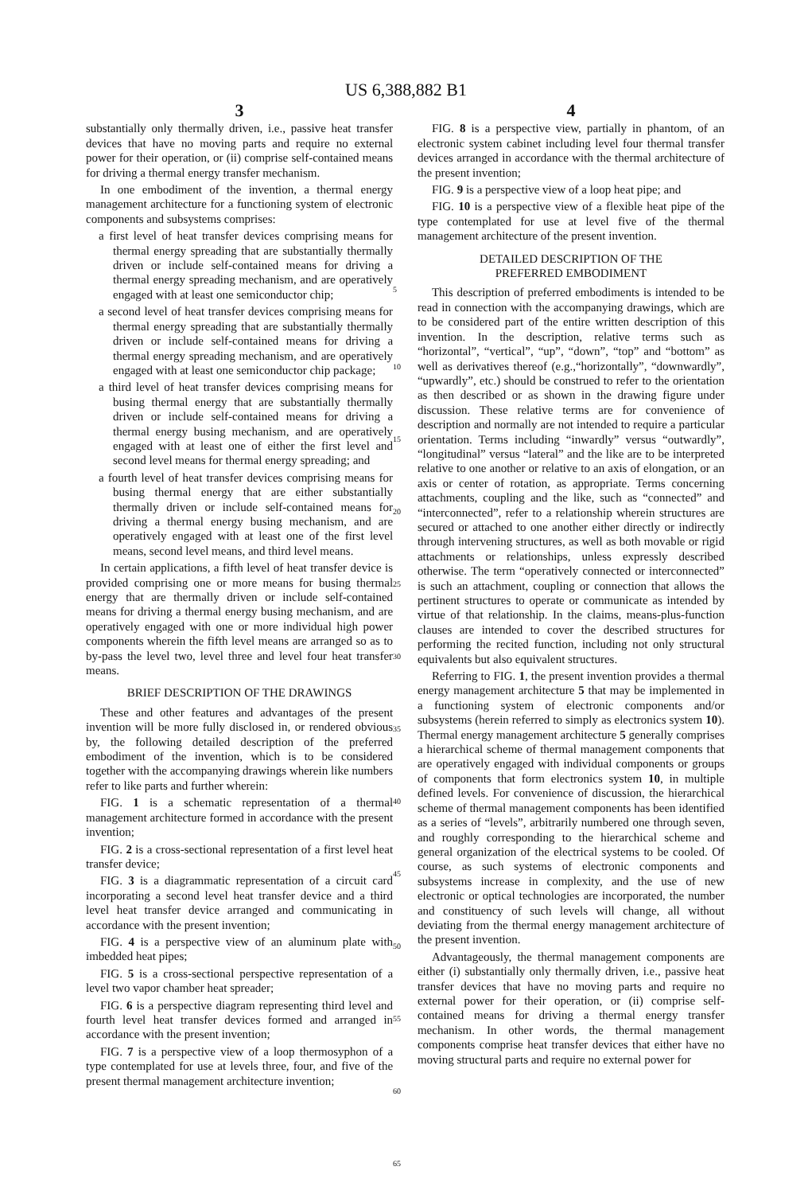US 6,388,882 B1
3
substantially only thermally driven, i.e., passive heat transfer devices that have no moving parts and require no external power for their operation, or (ii) comprise self-contained means for driving a thermal energy transfer mechanism.
In one embodiment of the invention, a thermal energy management architecture for a functioning system of electronic components and subsystems comprises:
a first level of heat transfer devices comprising means for thermal energy spreading that are substantially thermally driven or include self-contained means for driving a thermal energy spreading mechanism, and are operatively engaged with at least one semiconductor chip;
a second level of heat transfer devices comprising means for thermal energy spreading that are substantially thermally driven or include self-contained means for driving a thermal energy spreading mechanism, and are operatively engaged with at least one semiconductor chip package;
a third level of heat transfer devices comprising means for busing thermal energy that are substantially thermally driven or include self-contained means for driving a thermal energy busing mechanism, and are operatively engaged with at least one of either the first level and second level means for thermal energy spreading; and
a fourth level of heat transfer devices comprising means for busing thermal energy that are either substantially thermally driven or include self-contained means for driving a thermal energy busing mechanism, and are operatively engaged with at least one of the first level means, second level means, and third level means.
In certain applications, a fifth level of heat transfer device is provided comprising one or more means for busing thermal energy that are thermally driven or include self-contained means for driving a thermal energy busing mechanism, and are operatively engaged with one or more individual high power components wherein the fifth level means are arranged so as to by-pass the level two, level three and level four heat transfer means.
BRIEF DESCRIPTION OF THE DRAWINGS
These and other features and advantages of the present invention will be more fully disclosed in, or rendered obvious by, the following detailed description of the preferred embodiment of the invention, which is to be considered together with the accompanying drawings wherein like numbers refer to like parts and further wherein:
FIG. 1 is a schematic representation of a thermal management architecture formed in accordance with the present invention;
FIG. 2 is a cross-sectional representation of a first level heat transfer device;
FIG. 3 is a diagrammatic representation of a circuit card incorporating a second level heat transfer device and a third level heat transfer device arranged and communicating in accordance with the present invention;
FIG. 4 is a perspective view of an aluminum plate with imbedded heat pipes;
FIG. 5 is a cross-sectional perspective representation of a level two vapor chamber heat spreader;
FIG. 6 is a perspective diagram representing third level and fourth level heat transfer devices formed and arranged in accordance with the present invention;
FIG. 7 is a perspective view of a loop thermosyphon of a type contemplated for use at levels three, four, and five of the present thermal management architecture invention;
5
10
15
20
25
30
35
40
45
50
55
60
65
4
FIG. 8 is a perspective view, partially in phantom, of an electronic system cabinet including level four thermal transfer devices arranged in accordance with the thermal architecture of the present invention;
FIG. 9 is a perspective view of a loop heat pipe; and
FIG. 10 is a perspective view of a flexible heat pipe of the type contemplated for use at level five of the thermal management architecture of the present invention.
DETAILED DESCRIPTION OF THE
PREFERRED EMBODIMENT
This description of preferred embodiments is intended to be read in connection with the accompanying drawings, which are to be considered part of the entire written description of this invention. In the description, relative terms such as “horizontal”, “vertical”, “up”, “down”, “top” and “bottom” as well as derivatives thereof (e.g.,“horizontally”, “downwardly”, “upwardly”, etc.) should be construed to refer to the orientation as then described or as shown in the drawing figure under discussion. These relative terms are for convenience of description and normally are not intended to require a particular orientation. Terms including “inwardly” versus “outwardly”, “longitudinal” versus “lateral” and the like are to be interpreted relative to one another or relative to an axis of elongation, or an axis or center of rotation, as appropriate. Terms concerning attachments, coupling and the like, such as “connected” and “interconnected”, refer to a relationship wherein structures are secured or attached to one another either directly or indirectly through intervening structures, as well as both movable or rigid attachments or relationships, unless expressly described otherwise. The term “operatively connected or interconnected” is such an attachment, coupling or connection that allows the pertinent structures to operate or communicate as intended by virtue of that relationship. In the claims, means-plus-function clauses are intended to cover the described structures for performing the recited function, including not only structural equivalents but also equivalent structures.
Referring to FIG. 1, the present invention provides a thermal energy management architecture 5 that may be implemented in a functioning system of electronic components and/or subsystems (herein referred to simply as electronics system 10). Thermal energy management architecture 5 generally comprises a hierarchical scheme of thermal management components that are operatively engaged with individual components or groups of components that form electronics system 10, in multiple defined levels. For convenience of discussion, the hierarchical scheme of thermal management components has been identified as a series of “levels”, arbitrarily numbered one through seven, and roughly corresponding to the hierarchical scheme and general organization of the electrical systems to be cooled. Of course, as such systems of electronic components and subsystems increase in complexity, and the use of new electronic or optical technologies are incorporated, the number and constituency of such levels will change, all without deviating from the thermal energy management architecture of the present invention.
Advantageously, the thermal management components are either (i) substantially only thermally driven, i.e., passive heat transfer devices that have no moving parts and require no external power for their operation, or (ii) comprise self-contained means for driving a thermal energy transfer mechanism. In other words, the thermal management components comprise heat transfer devices that either have no moving structural parts and require no external power for